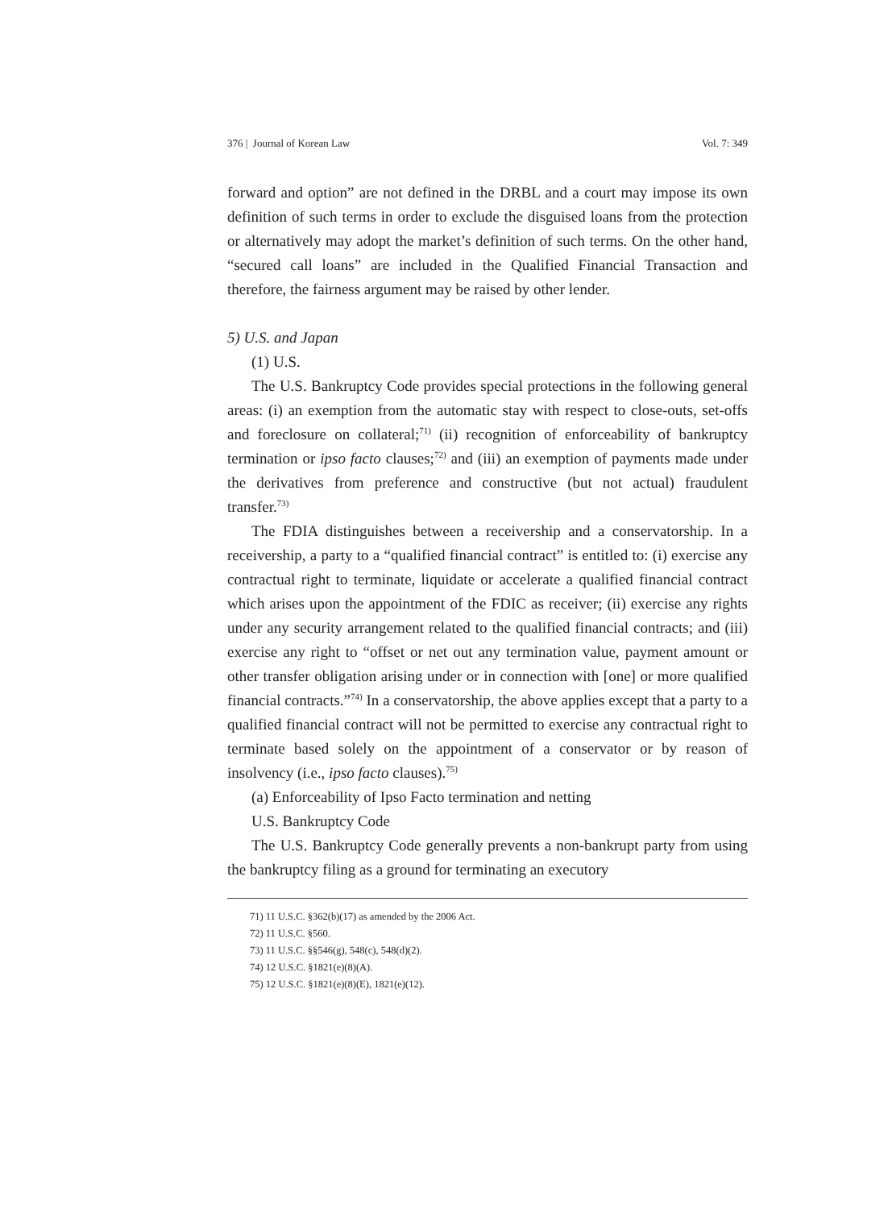376 | Journal of Korean Law Vol. 7: 349
forward and option” are not defined in the DRBL and a court may impose its own definition of such terms in order to exclude the disguised loans from the protection or alternatively may adopt the market’s definition of such terms. On the other hand, “secured call loans” are included in the Qualified Financial Transaction and therefore, the fairness argument may be raised by other lender.
5) U.S. and Japan
(1) U.S.
The U.S. Bankruptcy Code provides special protections in the following general areas: (i) an exemption from the automatic stay with respect to close-outs, set-offs and foreclosure on collateral;<sup>71)</sup> (ii) recognition of enforceability of bankruptcy termination or ipso facto clauses;<sup>72)</sup> and (iii) an exemption of payments made under the derivatives from preference and constructive (but not actual) fraudulent transfer.<sup>73)</sup>
The FDIA distinguishes between a receivership and a conservatorship. In a receivership, a party to a “qualified financial contract” is entitled to: (i) exercise any contractual right to terminate, liquidate or accelerate a qualified financial contract which arises upon the appointment of the FDIC as receiver; (ii) exercise any rights under any security arrangement related to the qualified financial contracts; and (iii) exercise any right to “offset or net out any termination value, payment amount or other transfer obligation arising under or in connection with [one] or more qualified financial contracts.”<sup>74)</sup> In a conservatorship, the above applies except that a party to a qualified financial contract will not be permitted to exercise any contractual right to terminate based solely on the appointment of a conservator or by reason of insolvency (i.e., ipso facto clauses).<sup>75)</sup>
(a) Enforceability of Ipso Facto termination and netting
U.S. Bankruptcy Code
The U.S. Bankruptcy Code generally prevents a non-bankrupt party from using the bankruptcy filing as a ground for terminating an executory
71) 11 U.S.C. §362(b)(17) as amended by the 2006 Act.
72) 11 U.S.C. §560.
73) 11 U.S.C. §§546(g), 548(c), 548(d)(2).
74) 12 U.S.C. §1821(e)(8)(A).
75) 12 U.S.C. §1821(e)(8)(E), 1821(e)(12).